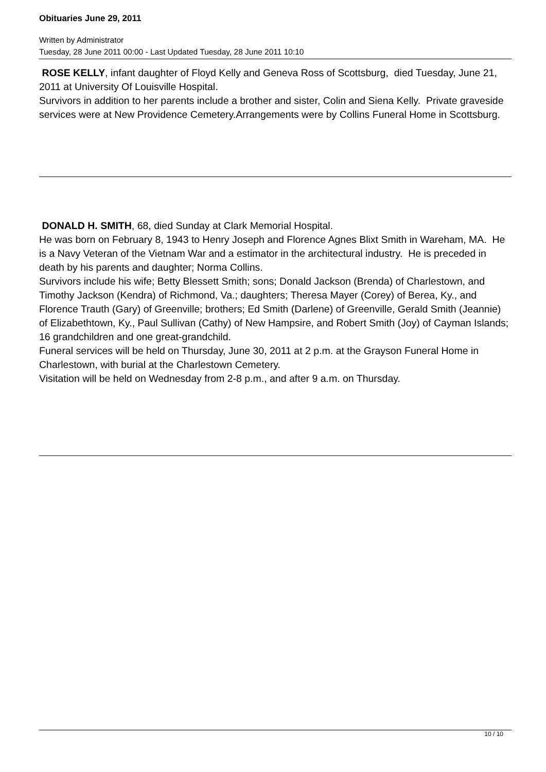Obituaries June 29, 2011
Written by Administrator
Tuesday, 28 June 2011 00:00 - Last Updated Tuesday, 28 June 2011 10:10
ROSE KELLY, infant daughter of Floyd Kelly and Geneva Ross of Scottsburg, died Tuesday, June 21, 2011 at University Of Louisville Hospital.
Survivors in addition to her parents include a brother and sister, Colin and Siena Kelly. Private graveside services were at New Providence Cemetery.Arrangements were by Collins Funeral Home in Scottsburg.
DONALD H. SMITH, 68, died Sunday at Clark Memorial Hospital.
He was born on February 8, 1943 to Henry Joseph and Florence Agnes Blixt Smith in Wareham, MA. He is a Navy Veteran of the Vietnam War and a estimator in the architectural industry. He is preceded in death by his parents and daughter; Norma Collins.
Survivors include his wife; Betty Blessett Smith; sons; Donald Jackson (Brenda) of Charlestown, and Timothy Jackson (Kendra) of Richmond, Va.; daughters; Theresa Mayer (Corey) of Berea, Ky., and Florence Trauth (Gary) of Greenville; brothers; Ed Smith (Darlene) of Greenville, Gerald Smith (Jeannie) of Elizabethtown, Ky., Paul Sullivan (Cathy) of New Hampsire, and Robert Smith (Joy) of Cayman Islands; 16 grandchildren and one great-grandchild.
Funeral services will be held on Thursday, June 30, 2011 at 2 p.m. at the Grayson Funeral Home in Charlestown, with burial at the Charlestown Cemetery.
Visitation will be held on Wednesday from 2-8 p.m., and after 9 a.m. on Thursday.
10 / 10